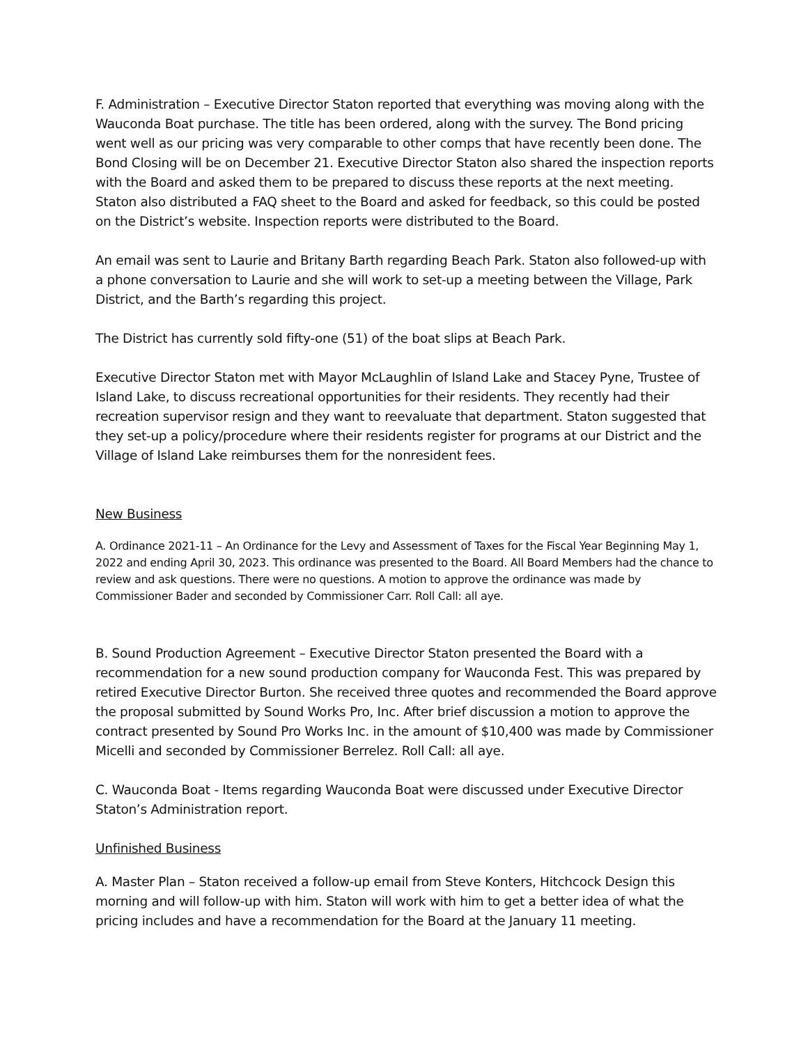F. Administration – Executive Director Staton reported that everything was moving along with the Wauconda Boat purchase. The title has been ordered, along with the survey. The Bond pricing went well as our pricing was very comparable to other comps that have recently been done. The Bond Closing will be on December 21. Executive Director Staton also shared the inspection reports with the Board and asked them to be prepared to discuss these reports at the next meeting. Staton also distributed a FAQ sheet to the Board and asked for feedback, so this could be posted on the District’s website. Inspection reports were distributed to the Board.
An email was sent to Laurie and Britany Barth regarding Beach Park. Staton also followed-up with a phone conversation to Laurie and she will work to set-up a meeting between the Village, Park District, and the Barth’s regarding this project.
The District has currently sold fifty-one (51) of the boat slips at Beach Park.
Executive Director Staton met with Mayor McLaughlin of Island Lake and Stacey Pyne, Trustee of Island Lake, to discuss recreational opportunities for their residents. They recently had their recreation supervisor resign and they want to reevaluate that department. Staton suggested that they set-up a policy/procedure where their residents register for programs at our District and the Village of Island Lake reimburses them for the nonresident fees.
New Business
A. Ordinance 2021-11 – An Ordinance for the Levy and Assessment of Taxes for the Fiscal Year Beginning May 1, 2022 and ending April 30, 2023. This ordinance was presented to the Board. All Board Members had the chance to review and ask questions. There were no questions. A motion to approve the ordinance was made by Commissioner Bader and seconded by Commissioner Carr. Roll Call: all aye.
B. Sound Production Agreement – Executive Director Staton presented the Board with a recommendation for a new sound production company for Wauconda Fest. This was prepared by retired Executive Director Burton. She received three quotes and recommended the Board approve the proposal submitted by Sound Works Pro, Inc. After brief discussion a motion to approve the contract presented by Sound Pro Works Inc. in the amount of $10,400 was made by Commissioner Micelli and seconded by Commissioner Berrelez. Roll Call: all aye.
C. Wauconda Boat - Items regarding Wauconda Boat were discussed under Executive Director Staton’s Administration report.
Unfinished Business
A. Master Plan – Staton received a follow-up email from Steve Konters, Hitchcock Design this morning and will follow-up with him. Staton will work with him to get a better idea of what the pricing includes and have a recommendation for the Board at the January 11 meeting.